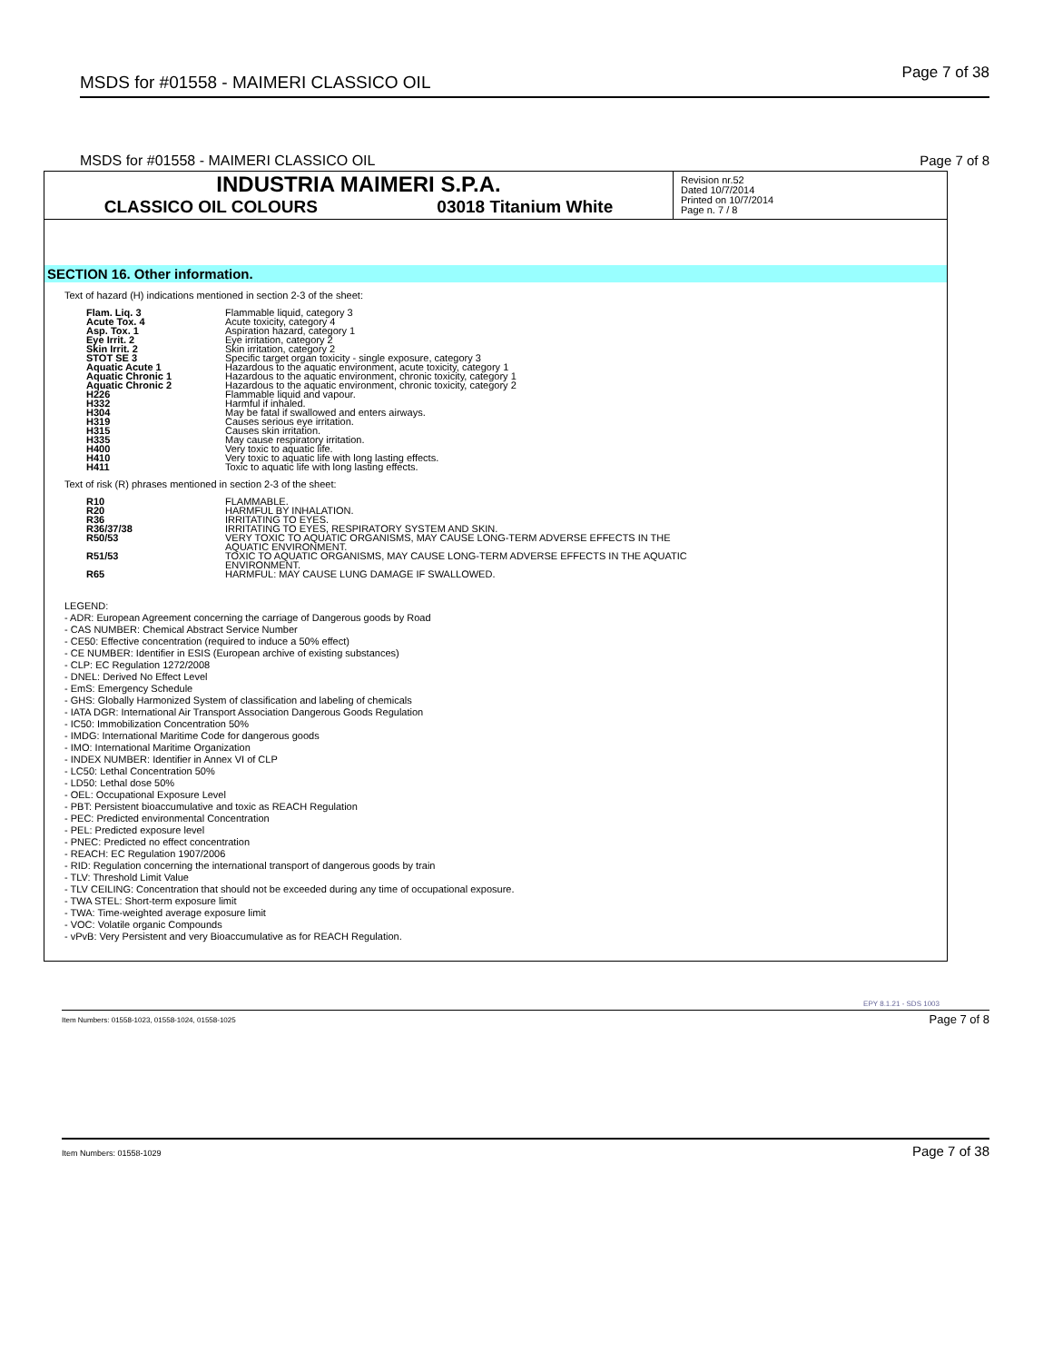MSDS for #01558 - MAIMERI CLASSICO OIL Page 7 of 38
MSDS for #01558 - MAIMERI CLASSICO OIL
Page 7 of 8
INDUSTRIA MAIMERI S.P.A.
CLASSICO OIL COLOURS 03018 Titanium White
Revision nr.52
Dated 10/7/2014
Printed on 10/7/2014
Page n. 7 / 8
SECTION 16. Other information.
Text of hazard (H) indications mentioned in section 2-3 of the sheet:
| Flam. Liq. 3 | Flammable liquid, category 3 |
| Acute Tox. 4 | Acute toxicity, category 4 |
| Asp. Tox. 1 | Aspiration hazard, category 1 |
| Eye Irrit. 2 | Eye irritation, category 2 |
| Skin Irrit. 2 | Skin irritation, category 2 |
| STOT SE 3 | Specific target organ toxicity - single exposure, category 3 |
| Aquatic Acute 1 | Hazardous to the aquatic environment, acute toxicity, category 1 |
| Aquatic Chronic 1 | Hazardous to the aquatic environment, chronic toxicity, category 1 |
| Aquatic Chronic 2 | Hazardous to the aquatic environment, chronic toxicity, category 2 |
| H226 | Flammable liquid and vapour. |
| H332 | Harmful if inhaled. |
| H304 | May be fatal if swallowed and enters airways. |
| H319 | Causes serious eye irritation. |
| H315 | Causes skin irritation. |
| H335 | May cause respiratory irritation. |
| H400 | Very toxic to aquatic life. |
| H410 | Very toxic to aquatic life with long lasting effects. |
| H411 | Toxic to aquatic life with long lasting effects. |
Text of risk (R) phrases mentioned in section 2-3 of the sheet:
| R10 | FLAMMABLE. |
| R20 | HARMFUL BY INHALATION. |
| R36 | IRRITATING TO EYES. |
| R36/37/38 | IRRITATING TO EYES, RESPIRATORY SYSTEM AND SKIN. |
| R50/53 | VERY TOXIC TO AQUATIC ORGANISMS, MAY CAUSE LONG-TERM ADVERSE EFFECTS IN THE AQUATIC ENVIRONMENT. |
| R51/53 | TOXIC TO AQUATIC ORGANISMS, MAY CAUSE LONG-TERM ADVERSE EFFECTS IN THE AQUATIC ENVIRONMENT. |
| R65 | HARMFUL: MAY CAUSE LUNG DAMAGE IF SWALLOWED. |
LEGEND:
- ADR: European Agreement concerning the carriage of Dangerous goods by Road
- CAS NUMBER: Chemical Abstract Service Number
- CE50: Effective concentration (required to induce a 50% effect)
- CE NUMBER: Identifier in ESIS (European archive of existing substances)
- CLP: EC Regulation 1272/2008
- DNEL: Derived No Effect Level
- EmS: Emergency Schedule
- GHS: Globally Harmonized System of classification and labeling of chemicals
- IATA DGR: International Air Transport Association Dangerous Goods Regulation
- IC50: Immobilization Concentration 50%
- IMDG: International Maritime Code for dangerous goods
- IMO: International Maritime Organization
- INDEX NUMBER: Identifier in Annex VI of CLP
- LC50: Lethal Concentration 50%
- LD50: Lethal dose 50%
- OEL: Occupational Exposure Level
- PBT: Persistent bioaccumulative and toxic as REACH Regulation
- PEC: Predicted environmental Concentration
- PEL: Predicted exposure level
- PNEC: Predicted no effect concentration
- REACH: EC Regulation 1907/2006
- RID: Regulation concerning the international transport of dangerous goods by train
- TLV: Threshold Limit Value
- TLV CEILING: Concentration that should not be exceeded during any time of occupational exposure.
- TWA STEL: Short-term exposure limit
- TWA: Time-weighted average exposure limit
- VOC: Volatile organic Compounds
- vPvB: Very Persistent and very Bioaccumulative as for REACH Regulation.
EPY 8.1.21 - SDS 1003
Item Numbers: 01558-1023, 01558-1024, 01558-1025 Page 7 of 8
Item Numbers: 01558-1029 Page 7 of 38